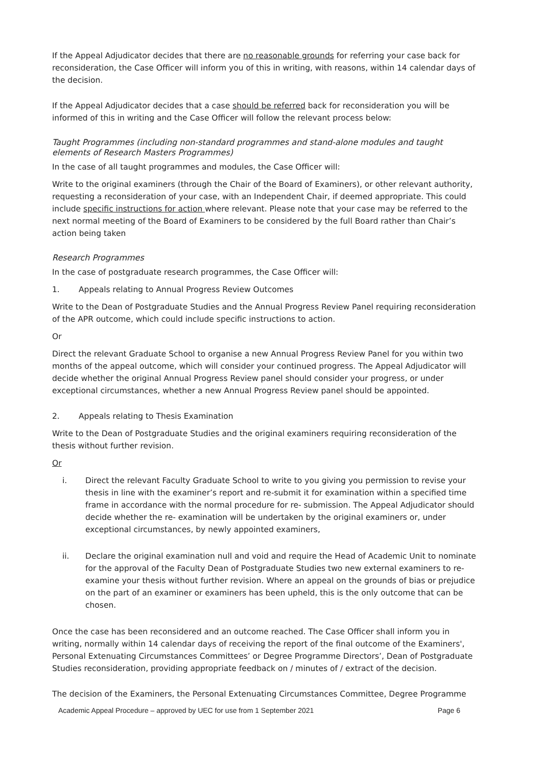If the Appeal Adjudicator decides that there are no reasonable grounds for referring your case back for reconsideration, the Case Officer will inform you of this in writing, with reasons, within 14 calendar days of the decision.
If the Appeal Adjudicator decides that a case should be referred back for reconsideration you will be informed of this in writing and the Case Officer will follow the relevant process below:
Taught Programmes (including non-standard programmes and stand-alone modules and taught elements of Research Masters Programmes)
In the case of all taught programmes and modules, the Case Officer will:
Write to the original examiners (through the Chair of the Board of Examiners), or other relevant authority, requesting a reconsideration of your case, with an Independent Chair, if deemed appropriate. This could include specific instructions for action where relevant. Please note that your case may be referred to the next normal meeting of the Board of Examiners to be considered by the full Board rather than Chair’s action being taken
Research Programmes
In the case of postgraduate research programmes, the Case Officer will:
1. Appeals relating to Annual Progress Review Outcomes
Write to the Dean of Postgraduate Studies and the Annual Progress Review Panel requiring reconsideration of the APR outcome, which could include specific instructions to action.
Or
Direct the relevant Graduate School to organise a new Annual Progress Review Panel for you within two months of the appeal outcome, which will consider your continued progress. The Appeal Adjudicator will decide whether the original Annual Progress Review panel should consider your progress, or under exceptional circumstances, whether a new Annual Progress Review panel should be appointed.
2. Appeals relating to Thesis Examination
Write to the Dean of Postgraduate Studies and the original examiners requiring reconsideration of the thesis without further revision.
Or
i. Direct the relevant Faculty Graduate School to write to you giving you permission to revise your thesis in line with the examiner’s report and re-submit it for examination within a specified time frame in accordance with the normal procedure for re- submission. The Appeal Adjudicator should decide whether the re- examination will be undertaken by the original examiners or, under exceptional circumstances, by newly appointed examiners,
ii. Declare the original examination null and void and require the Head of Academic Unit to nominate for the approval of the Faculty Dean of Postgraduate Studies two new external examiners to re-examine your thesis without further revision. Where an appeal on the grounds of bias or prejudice on the part of an examiner or examiners has been upheld, this is the only outcome that can be chosen.
Once the case has been reconsidered and an outcome reached. The Case Officer shall inform you in writing, normally within 14 calendar days of receiving the report of the final outcome of the Examiners', Personal Extenuating Circumstances Committees’ or Degree Programme Directors’, Dean of Postgraduate Studies reconsideration, providing appropriate feedback on / minutes of / extract of the decision.
The decision of the Examiners, the Personal Extenuating Circumstances Committee, Degree Programme
Academic Appeal Procedure – approved by UEC for use from 1 September 2021 Page 6